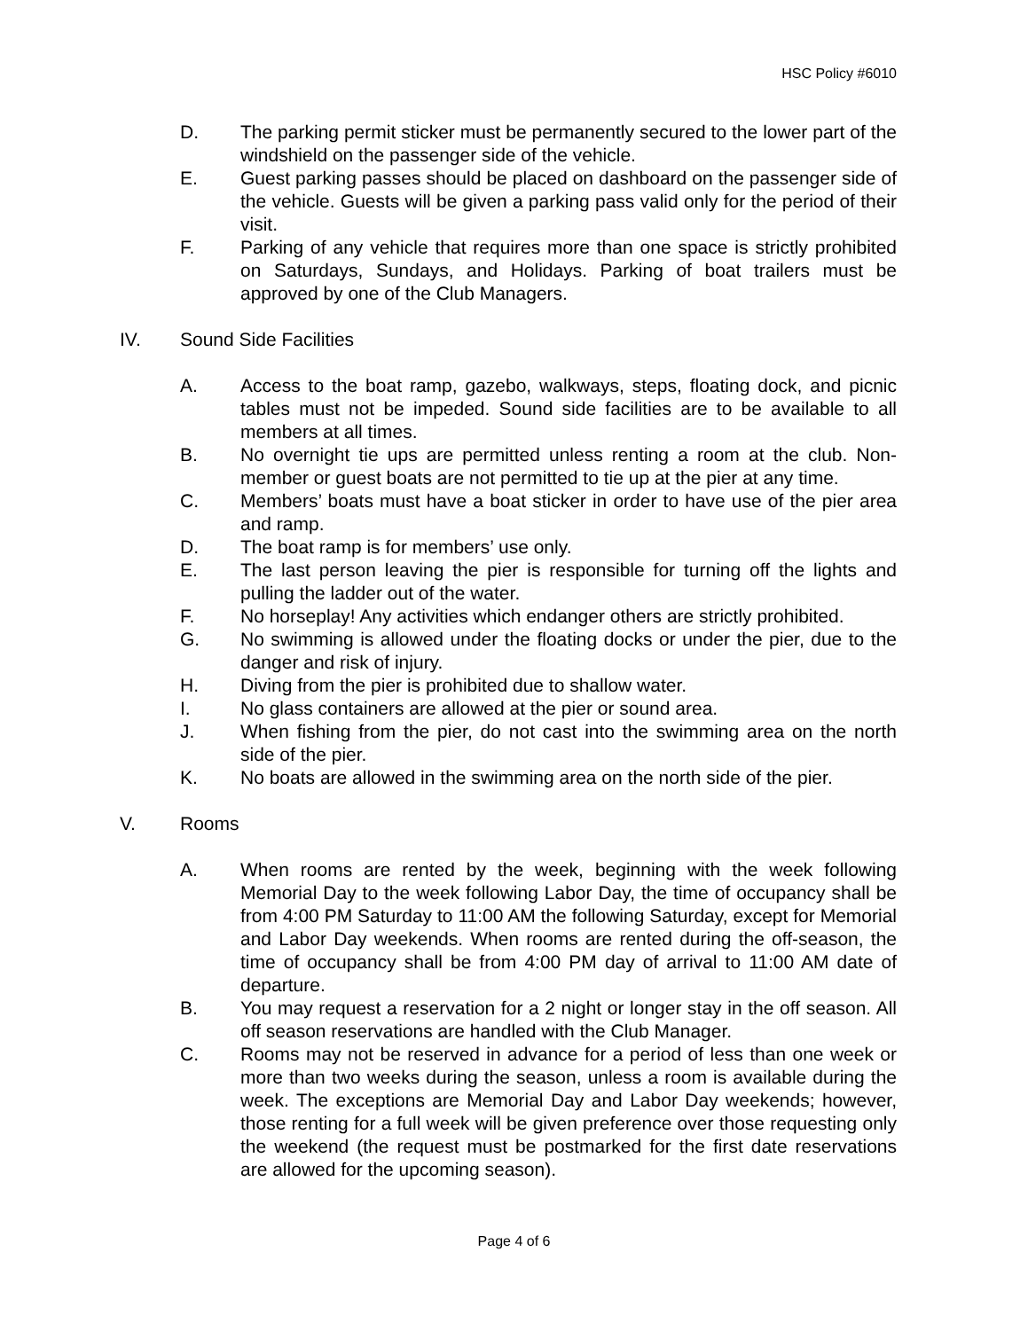HSC Policy #6010
D. The parking permit sticker must be permanently secured to the lower part of the windshield on the passenger side of the vehicle.
E. Guest parking passes should be placed on dashboard on the passenger side of the vehicle. Guests will be given a parking pass valid only for the period of their visit.
F. Parking of any vehicle that requires more than one space is strictly prohibited on Saturdays, Sundays, and Holidays. Parking of boat trailers must be approved by one of the Club Managers.
IV. Sound Side Facilities
A. Access to the boat ramp, gazebo, walkways, steps, floating dock, and picnic tables must not be impeded. Sound side facilities are to be available to all members at all times.
B. No overnight tie ups are permitted unless renting a room at the club. Non-member or guest boats are not permitted to tie up at the pier at any time.
C. Members’ boats must have a boat sticker in order to have use of the pier area and ramp.
D. The boat ramp is for members’ use only.
E. The last person leaving the pier is responsible for turning off the lights and pulling the ladder out of the water.
F. No horseplay! Any activities which endanger others are strictly prohibited.
G. No swimming is allowed under the floating docks or under the pier, due to the danger and risk of injury.
H. Diving from the pier is prohibited due to shallow water.
I. No glass containers are allowed at the pier or sound area.
J. When fishing from the pier, do not cast into the swimming area on the north side of the pier.
K. No boats are allowed in the swimming area on the north side of the pier.
V. Rooms
A. When rooms are rented by the week, beginning with the week following Memorial Day to the week following Labor Day, the time of occupancy shall be from 4:00 PM Saturday to 11:00 AM the following Saturday, except for Memorial and Labor Day weekends. When rooms are rented during the off-season, the time of occupancy shall be from 4:00 PM day of arrival to 11:00 AM date of departure.
B. You may request a reservation for a 2 night or longer stay in the off season. All off season reservations are handled with the Club Manager.
C. Rooms may not be reserved in advance for a period of less than one week or more than two weeks during the season, unless a room is available during the week. The exceptions are Memorial Day and Labor Day weekends; however, those renting for a full week will be given preference over those requesting only the weekend (the request must be postmarked for the first date reservations are allowed for the upcoming season).
Page 4 of 6